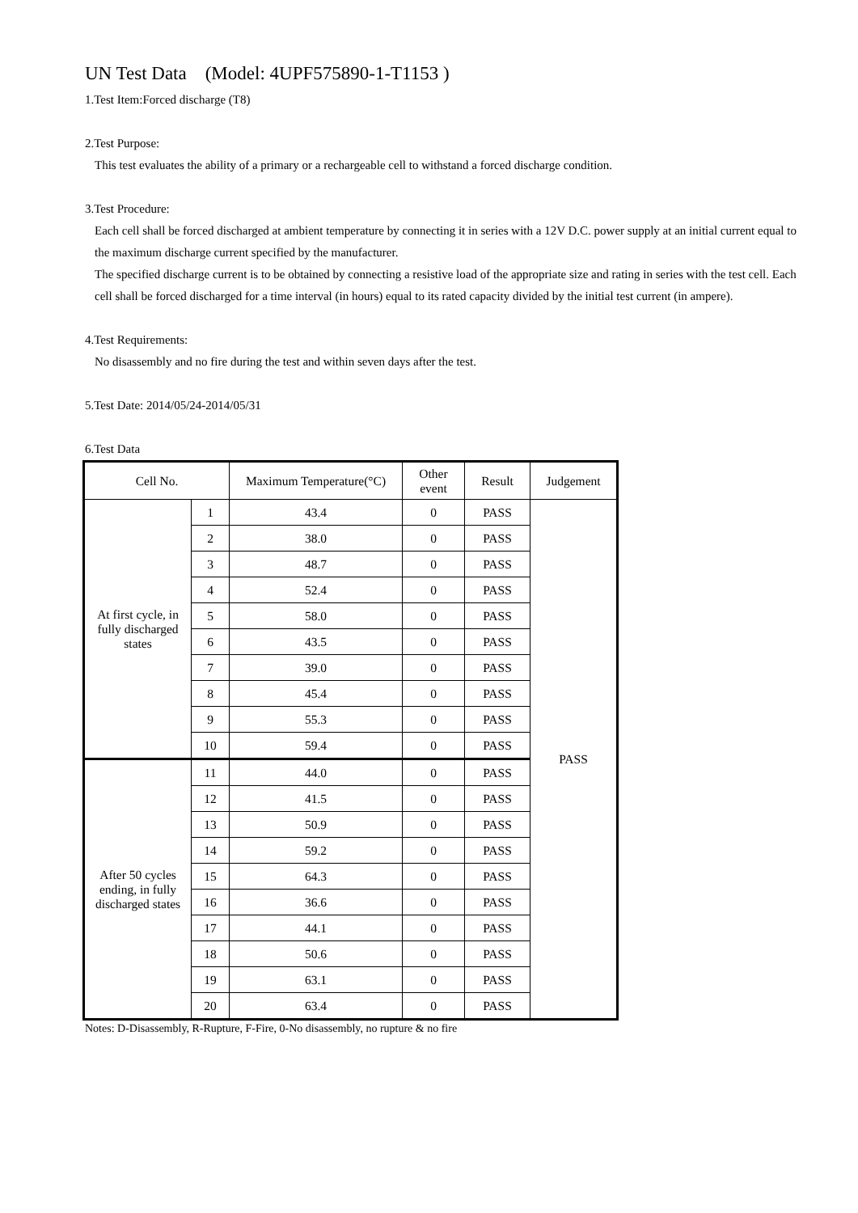UN Test Data (Model: 4UPF575890-1-T1153 )
1.Test Item:Forced discharge (T8)
2.Test Purpose:
This test evaluates the ability of a primary or a rechargeable cell to withstand a forced discharge condition.
3.Test Procedure:
Each cell shall be forced discharged at ambient temperature by connecting it in series with a 12V D.C. power supply at an initial current equal to the maximum discharge current specified by the manufacturer.
The specified discharge current is to be obtained by connecting a resistive load of the appropriate size and rating in series with the test cell. Each cell shall be forced discharged for a time interval (in hours) equal to its rated capacity divided by the initial test current (in ampere).
4.Test Requirements:
No disassembly and no fire during the test and within seven days after the test.
5.Test Date: 2014/05/24-2014/05/31
6.Test Data
| Cell No. | | Maximum Temperature(°C) | Other event | Result | Judgement |
| --- | --- | --- | --- | --- | --- |
| At first cycle, in fully discharged states | 1 | 43.4 | 0 | PASS | PASS |
| | 2 | 38.0 | 0 | PASS | |
| | 3 | 48.7 | 0 | PASS | |
| | 4 | 52.4 | 0 | PASS | |
| | 5 | 58.0 | 0 | PASS | |
| | 6 | 43.5 | 0 | PASS | |
| | 7 | 39.0 | 0 | PASS | |
| | 8 | 45.4 | 0 | PASS | |
| | 9 | 55.3 | 0 | PASS | |
| | 10 | 59.4 | 0 | PASS | |
| After 50 cycles ending, in fully discharged states | 11 | 44.0 | 0 | PASS | |
| | 12 | 41.5 | 0 | PASS | |
| | 13 | 50.9 | 0 | PASS | |
| | 14 | 59.2 | 0 | PASS | |
| | 15 | 64.3 | 0 | PASS | |
| | 16 | 36.6 | 0 | PASS | |
| | 17 | 44.1 | 0 | PASS | |
| | 18 | 50.6 | 0 | PASS | |
| | 19 | 63.1 | 0 | PASS | |
| | 20 | 63.4 | 0 | PASS | |
Notes: D-Disassembly, R-Rupture, F-Fire, 0-No disassembly, no rupture & no fire